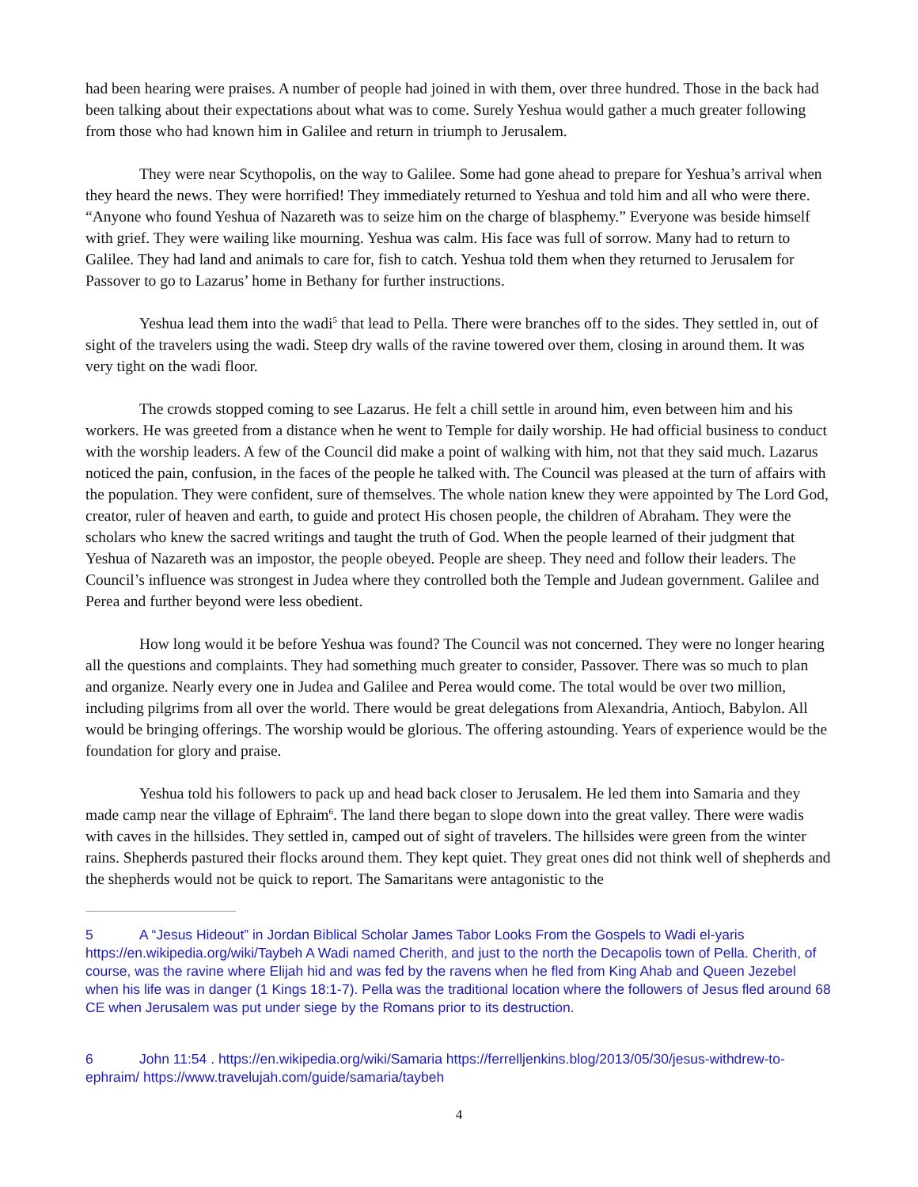had been hearing were praises. A number of people had joined in with them, over three hundred. Those in the back had been talking about their expectations about what was to come. Surely Yeshua would gather a much greater following from those who had known him in Galilee and return in triumph to Jerusalem.
They were near Scythopolis, on the way to Galilee. Some had gone ahead to prepare for Yeshua’s arrival when they heard the news. They were horrified! They immediately returned to Yeshua and told him and all who were there. “Anyone who found Yeshua of Nazareth was to seize him on the charge of blasphemy.” Everyone was beside himself with grief. They were wailing like mourning. Yeshua was calm. His face was full of sorrow. Many had to return to Galilee. They had land and animals to care for, fish to catch. Yeshua told them when they returned to Jerusalem for Passover to go to Lazarus’ home in Bethany for further instructions.
Yeshua lead them into the wadi<sup>5</sup> that lead to Pella. There were branches off to the sides. They settled in, out of sight of the travelers using the wadi. Steep dry walls of the ravine towered over them, closing in around them. It was very tight on the wadi floor.
The crowds stopped coming to see Lazarus. He felt a chill settle in around him, even between him and his workers. He was greeted from a distance when he went to Temple for daily worship. He had official business to conduct with the worship leaders. A few of the Council did make a point of walking with him, not that they said much. Lazarus noticed the pain, confusion, in the faces of the people he talked with. The Council was pleased at the turn of affairs with the population. They were confident, sure of themselves. The whole nation knew they were appointed by The Lord God, creator, ruler of heaven and earth, to guide and protect His chosen people, the children of Abraham. They were the scholars who knew the sacred writings and taught the truth of God. When the people learned of their judgment that Yeshua of Nazareth was an impostor, the people obeyed. People are sheep. They need and follow their leaders. The Council’s influence was strongest in Judea where they controlled both the Temple and Judean government. Galilee and Perea and further beyond were less obedient.
How long would it be before Yeshua was found? The Council was not concerned. They were no longer hearing all the questions and complaints. They had something much greater to consider, Passover. There was so much to plan and organize. Nearly every one in Judea and Galilee and Perea would come. The total would be over two million, including pilgrims from all over the world. There would be great delegations from Alexandria, Antioch, Babylon. All would be bringing offerings. The worship would be glorious. The offering astounding. Years of experience would be the foundation for glory and praise.
Yeshua told his followers to pack up and head back closer to Jerusalem. He led them into Samaria and they made camp near the village of Ephraim<sup>6</sup>. The land there began to slope down into the great valley. There were wadis with caves in the hillsides. They settled in, camped out of sight of travelers. The hillsides were green from the winter rains. Shepherds pastured their flocks around them. They kept quiet. They great ones did not think well of shepherds and the shepherds would not be quick to report. The Samaritans were antagonistic to the
5 A “Jesus Hideout” in Jordan Biblical Scholar James Tabor Looks From the Gospels to Wadi el-yaris https://en.wikipedia.org/wiki/Taybeh A Wadi named Cherith, and just to the north the Decapolis town of Pella. Cherith, of course, was the ravine where Elijah hid and was fed by the ravens when he fled from King Ahab and Queen Jezebel when his life was in danger (1 Kings 18:1-7). Pella was the traditional location where the followers of Jesus fled around 68 CE when Jerusalem was put under siege by the Romans prior to its destruction.
6 John 11:54 . https://en.wikipedia.org/wiki/Samaria https://ferrelljenkins.blog/2013/05/30/jesus-withdrew-to-ephraim/ https://www.travelujah.com/guide/samaria/taybeh
4